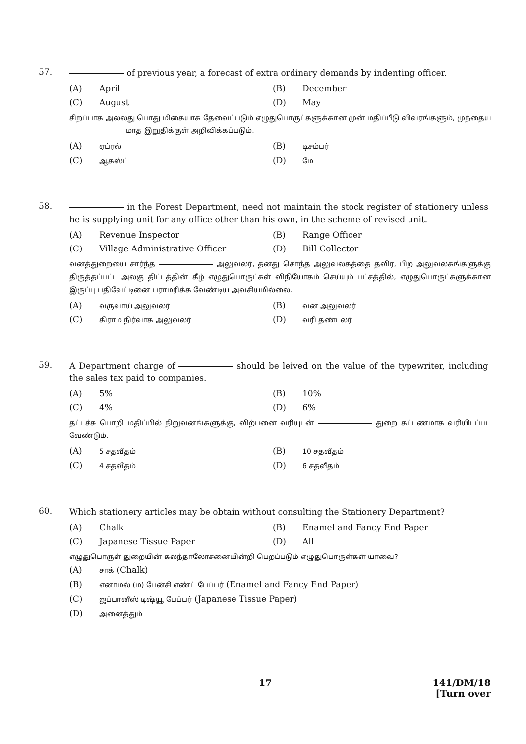57. of previous year, a forecast of extra ordinary demands by indenting officer.
(A) April
(B) December
(C) August
(D) May
சிறப்பாக அல்லது பொது மிகையாக தேவைப்படும் எழுதுபொருட்களுக்கான முன் மதிப்பீடு விவரங்களும், முந்தைய மாத இறுதிக்குள் அறிவிக்கப்படும்.
(A) ஏப்ரல்
(B) டிசம்பர்
(C) ஆகஸ்ட்
(D) மே
58. in the Forest Department, need not maintain the stock register of stationery unless he is supplying unit for any office other than his own, in the scheme of revised unit.
(A) Revenue Inspector
(B) Range Officer
(C) Village Administrative Officer
(D) Bill Collector
வனத்துறையை சார்ந்த அலுவலர், தனது சொந்த அலுவலகத்தை தவிர, பிற அலுவலகங்களுக்கு திருத்தப்பட்ட அலகு திட்டத்தின் கீழ் எழுதுபொருட்கள் விநியோகம் செய்யும் பட்சத்தில், எழுதுபொருட்களுக்கான இருப்பு பதிவேட்டினை பராமரிக்க வேண்டிய அவசியமில்லை.
(A) வருவாய் அலுவலர்
(B) வன அலுவலர்
(C) கிராம நிர்வாக அலுவலர்
(D) வரி தண்டலர்
59. A Department charge of should be leived on the value of the typewriter, including the sales tax paid to companies.
(A) 5%
(B) 10%
(C) 4%
(D) 6%
தட்டச்சு பொறி மதிப்பில் நிறுவனங்களுக்கு, விற்பனை வரியுடன் துறை கட்டணமாக வரியிடப்பட வேண்டும்.
(A) 5 சதவீதம்
(B) 10 சதவீதம்
(C) 4 சதவீதம்
(D) 6 சதவீதம்
60. Which stationery articles may be obtain without consulting the Stationery Department?
(A) Chalk
(B) Enamel and Fancy End Paper
(C) Japanese Tissue Paper
(D) All
எழுதுபொருள் துறையின் கலந்தாலோசனையின்றி பெறப்படும் எழுதுபொருள்கள் யாவை?
(A) சாக் (Chalk)
(B) எனாமல் (ம) பேன்சி எண்ட் பேப்பர் (Enamel and Fancy End Paper)
(C) ஜப்பானீஸ் டிஷ்யூ பேப்பர் (Japanese Tissue Paper)
(D) அனைத்தும்
17 141/DM/18
[Turn over